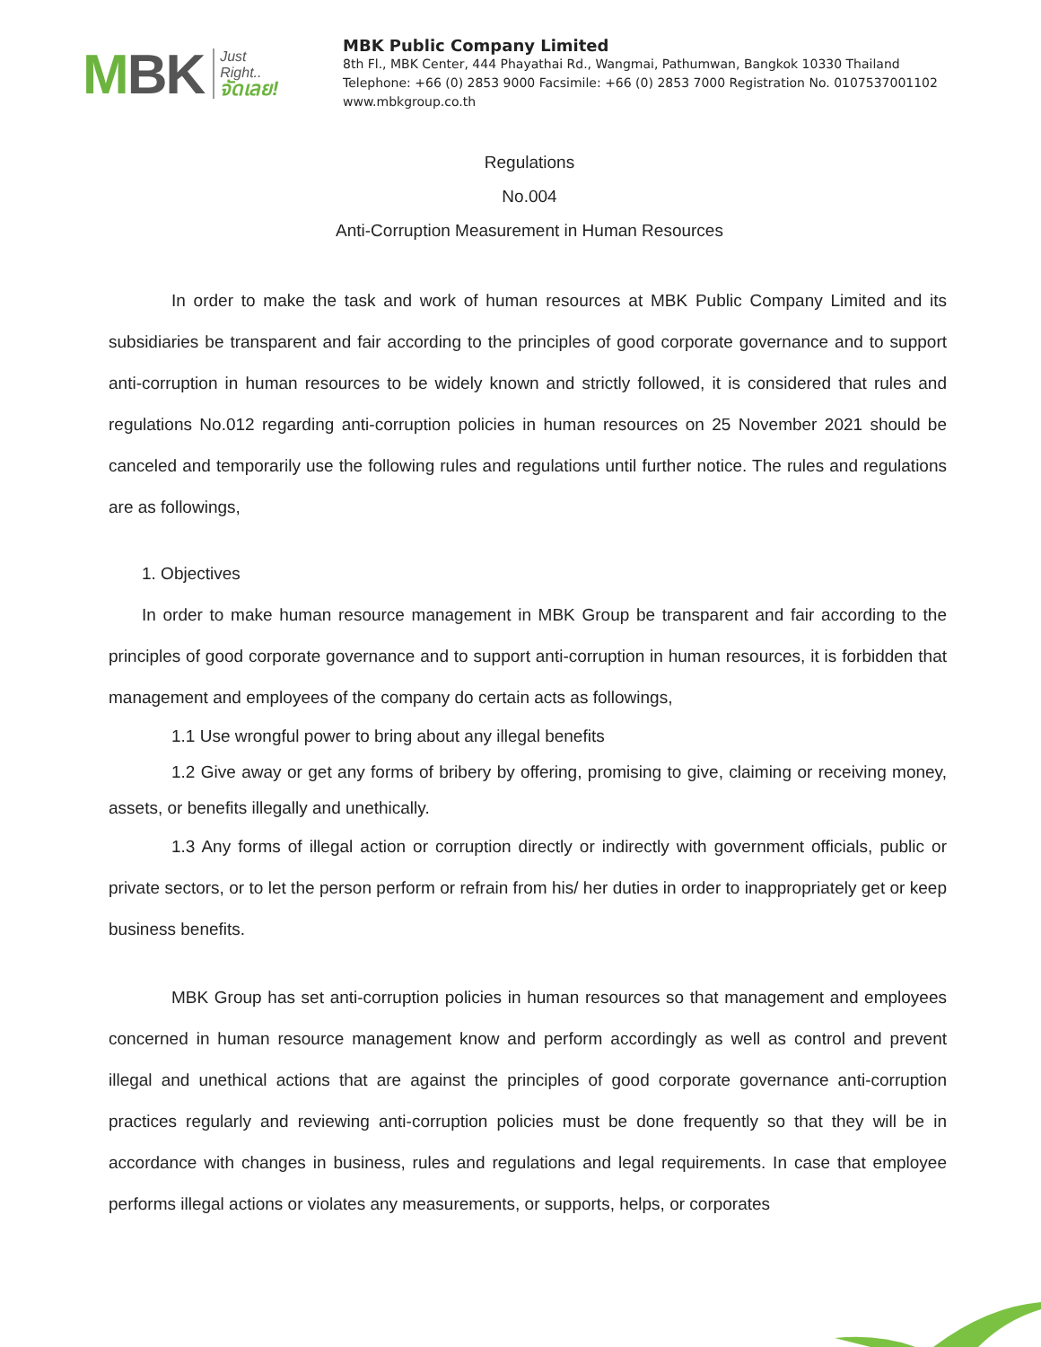MBK
Just
Right..
จัดเลย!
MBK Public Company Limited
8th Fl., MBK Center, 444 Phayathai Rd., Wangmai, Pathumwan, Bangkok 10330 Thailand
Telephone: +66 (0) 2853 9000 Facsimile: +66 (0) 2853 7000 Registration No. 0107537001102
www.mbkgroup.co.th
Regulations
No.004
Anti-Corruption Measurement in Human Resources
In order to make the task and work of human resources at MBK Public Company Limited and its subsidiaries be transparent and fair according to the principles of good corporate governance and to support anti-corruption in human resources to be widely known and strictly followed, it is considered that rules and regulations No.012 regarding anti-corruption policies in human resources on 25 November 2021 should be canceled and temporarily use the following rules and regulations until further notice. The rules and regulations are as followings,
1. Objectives
In order to make human resource management in MBK Group be transparent and fair according to the principles of good corporate governance and to support anti-corruption in human resources, it is forbidden that management and employees of the company do certain acts as followings,
1.1 Use wrongful power to bring about any illegal benefits
1.2 Give away or get any forms of bribery by offering, promising to give, claiming or receiving money, assets, or benefits illegally and unethically.
1.3 Any forms of illegal action or corruption directly or indirectly with government officials, public or private sectors, or to let the person perform or refrain from his/ her duties in order to inappropriately get or keep business benefits.
MBK Group has set anti-corruption policies in human resources so that management and employees concerned in human resource management know and perform accordingly as well as control and prevent illegal and unethical actions that are against the principles of good corporate governance anti-corruption practices regularly and reviewing anti-corruption policies must be done frequently so that they will be in accordance with changes in business, rules and regulations and legal requirements. In case that employee performs illegal actions or violates any measurements, or supports, helps, or corporates